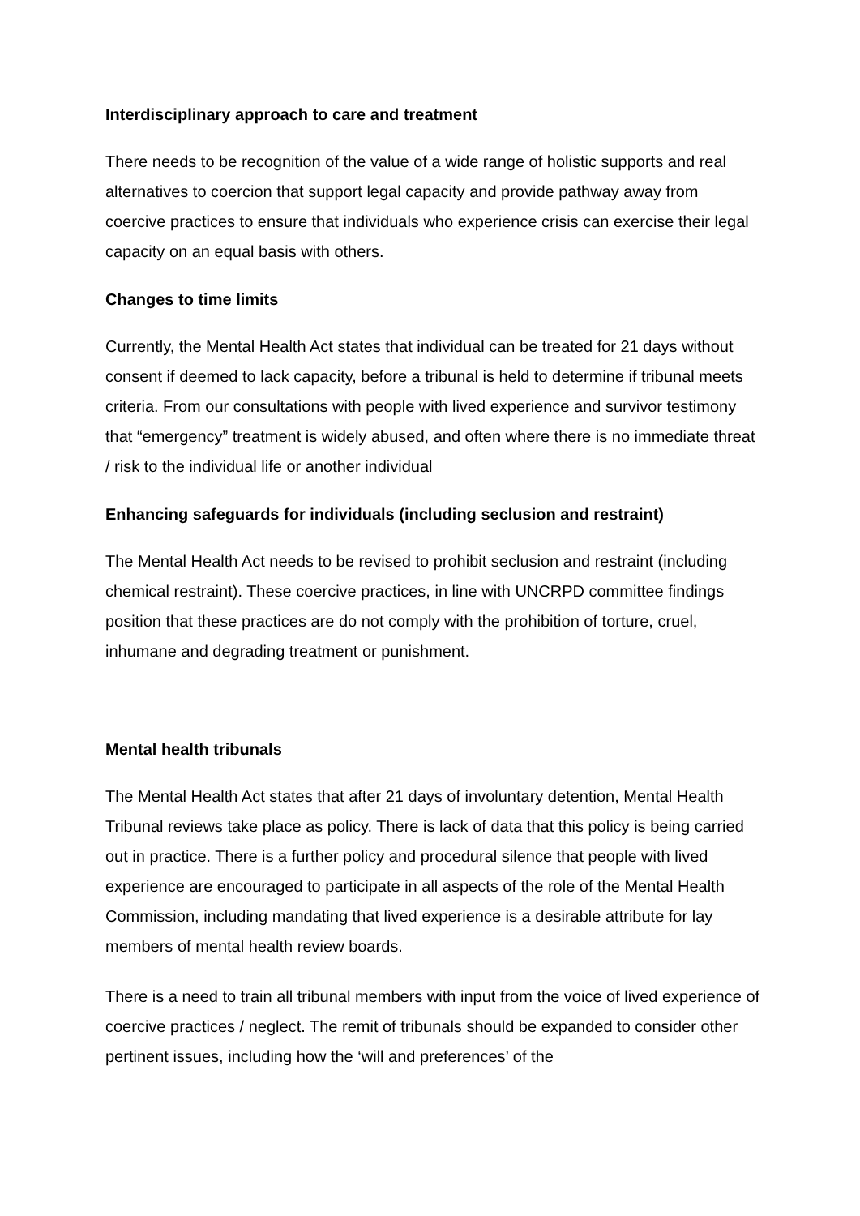Interdisciplinary approach to care and treatment
There needs to be recognition of the value of a wide range of holistic supports and real alternatives to coercion that support legal capacity and provide pathway away from coercive practices to ensure that individuals who experience crisis can exercise their legal capacity on an equal basis with others.
Changes to time limits
Currently, the Mental Health Act states that individual can be treated for 21 days without consent if deemed to lack capacity, before a tribunal is held to determine if tribunal meets criteria. From our consultations with people with lived experience and survivor testimony that “emergency” treatment is widely abused, and often where there is no immediate threat / risk to the individual life or another individual
Enhancing safeguards for individuals (including seclusion and restraint)
The Mental Health Act needs to be revised to prohibit seclusion and restraint (including chemical restraint). These coercive practices, in line with UNCRPD committee findings position that these practices are do not comply with the prohibition of torture, cruel, inhumane and degrading treatment or punishment.
Mental health tribunals
The Mental Health Act states that after 21 days of involuntary detention, Mental Health Tribunal reviews take place as policy. There is lack of data that this policy is being carried out in practice. There is a further policy and procedural silence that people with lived experience are encouraged to participate in all aspects of the role of the Mental Health Commission, including mandating that lived experience is a desirable attribute for lay members of mental health review boards.
There is a need to train all tribunal members with input from the voice of lived experience of coercive practices / neglect. The remit of tribunals should be expanded to consider other pertinent issues, including how the ‘will and preferences’ of the